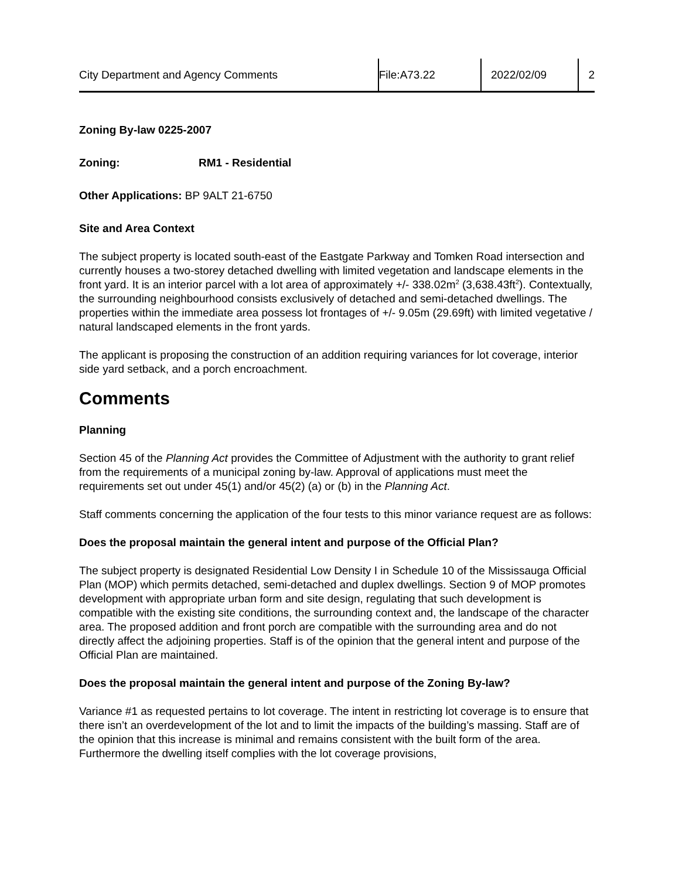City Department and Agency Comments File:A73.22 2022/02/09 2
Zoning By-law 0225-2007
Zoning: RM1 - Residential
Other Applications: BP 9ALT 21-6750
Site and Area Context
The subject property is located south-east of the Eastgate Parkway and Tomken Road intersection and currently houses a two-storey detached dwelling with limited vegetation and landscape elements in the front yard. It is an interior parcel with a lot area of approximately +/- 338.02m<sup>2</sup> (3,638.43ft<sup>2</sup>). Contextually, the surrounding neighbourhood consists exclusively of detached and semi-detached dwellings. The properties within the immediate area possess lot frontages of +/- 9.05m (29.69ft) with limited vegetative / natural landscaped elements in the front yards.
The applicant is proposing the construction of an addition requiring variances for lot coverage, interior side yard setback, and a porch encroachment.
Comments
Planning
Section 45 of the Planning Act provides the Committee of Adjustment with the authority to grant relief from the requirements of a municipal zoning by-law. Approval of applications must meet the requirements set out under 45(1) and/or 45(2) (a) or (b) in the Planning Act.
Staff comments concerning the application of the four tests to this minor variance request are as follows:
Does the proposal maintain the general intent and purpose of the Official Plan?
The subject property is designated Residential Low Density I in Schedule 10 of the Mississauga Official Plan (MOP) which permits detached, semi-detached and duplex dwellings. Section 9 of MOP promotes development with appropriate urban form and site design, regulating that such development is compatible with the existing site conditions, the surrounding context and, the landscape of the character area. The proposed addition and front porch are compatible with the surrounding area and do not directly affect the adjoining properties. Staff is of the opinion that the general intent and purpose of the Official Plan are maintained.
Does the proposal maintain the general intent and purpose of the Zoning By-law?
Variance #1 as requested pertains to lot coverage. The intent in restricting lot coverage is to ensure that there isn’t an overdevelopment of the lot and to limit the impacts of the building’s massing. Staff are of the opinion that this increase is minimal and remains consistent with the built form of the area. Furthermore the dwelling itself complies with the lot coverage provisions,